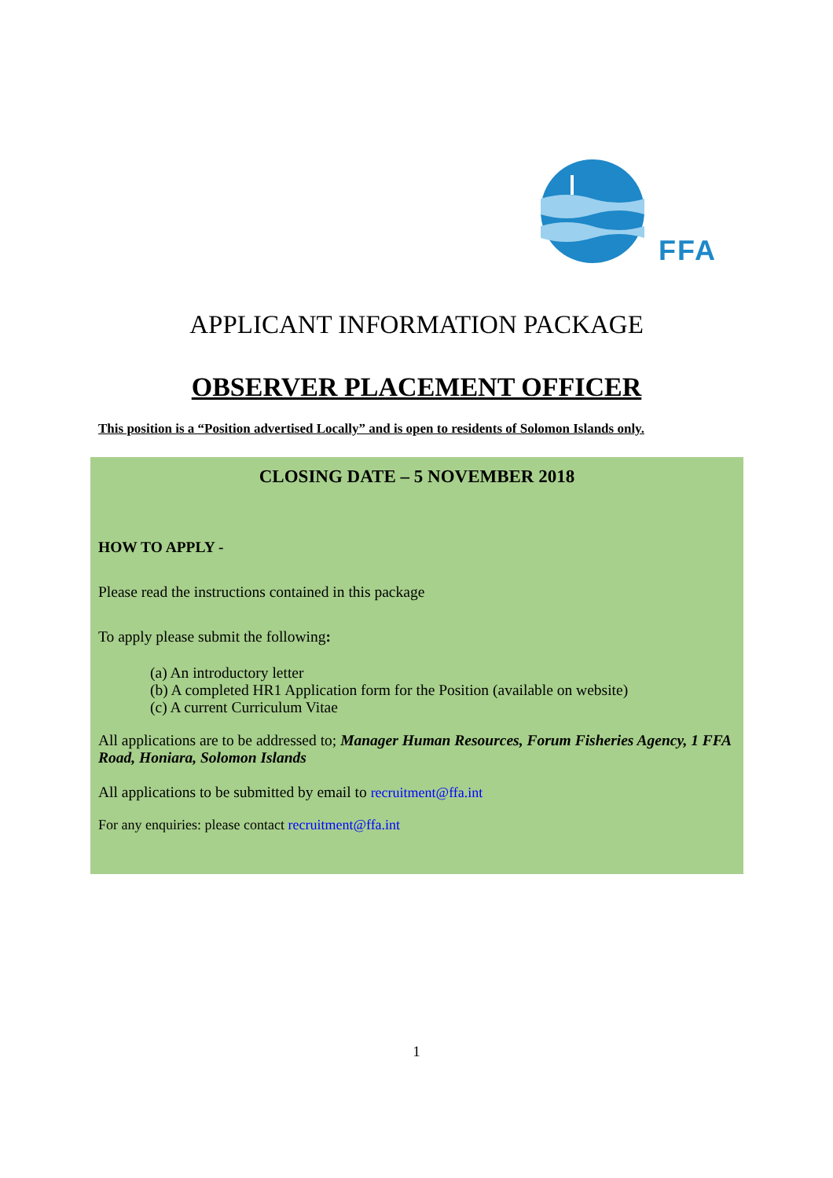FFA
APPLICANT INFORMATION PACKAGE
OBSERVER PLACEMENT OFFICER
This position is a “Position advertised Locally” and is open to residents of Solomon Islands only.
CLOSING DATE – 5 NOVEMBER 2018
HOW TO APPLY -
Please read the instructions contained in this package
To apply please submit the following:
(a) An introductory letter
(b) A completed HR1 Application form for the Position (available on website)
(c) A current Curriculum Vitae
All applications are to be addressed to; Manager Human Resources, Forum Fisheries Agency, 1 FFA Road, Honiara, Solomon Islands
All applications to be submitted by email to recruitment@ffa.int
For any enquiries: please contact recruitment@ffa.int
1